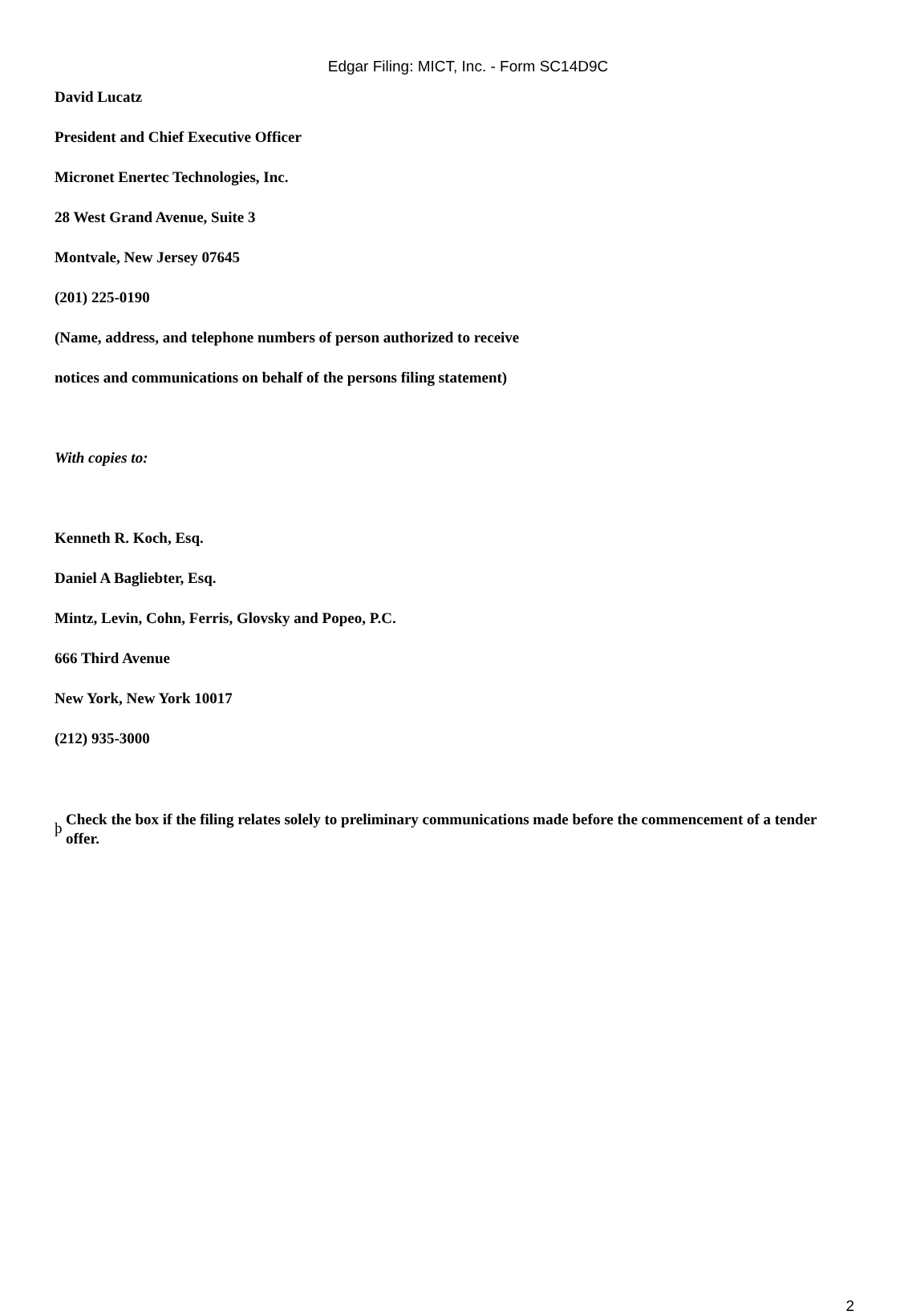Edgar Filing: MICT, Inc. - Form SC14D9C
David Lucatz
President and Chief Executive Officer
Micronet Enertec Technologies, Inc.
28 West Grand Avenue, Suite 3
Montvale, New Jersey 07645
(201) 225-0190
(Name, address, and telephone numbers of person authorized to receive
notices and communications on behalf of the persons filing statement)
With copies to:
Kenneth R. Koch, Esq.
Daniel A Bagliebter, Esq.
Mintz, Levin, Cohn, Ferris, Glovsky and Popeo, P.C.
666 Third Avenue
New York, New York 10017
(212) 935-3000
þ
Check the box if the filing relates solely to preliminary communications made before the commencement of a tender offer.
2